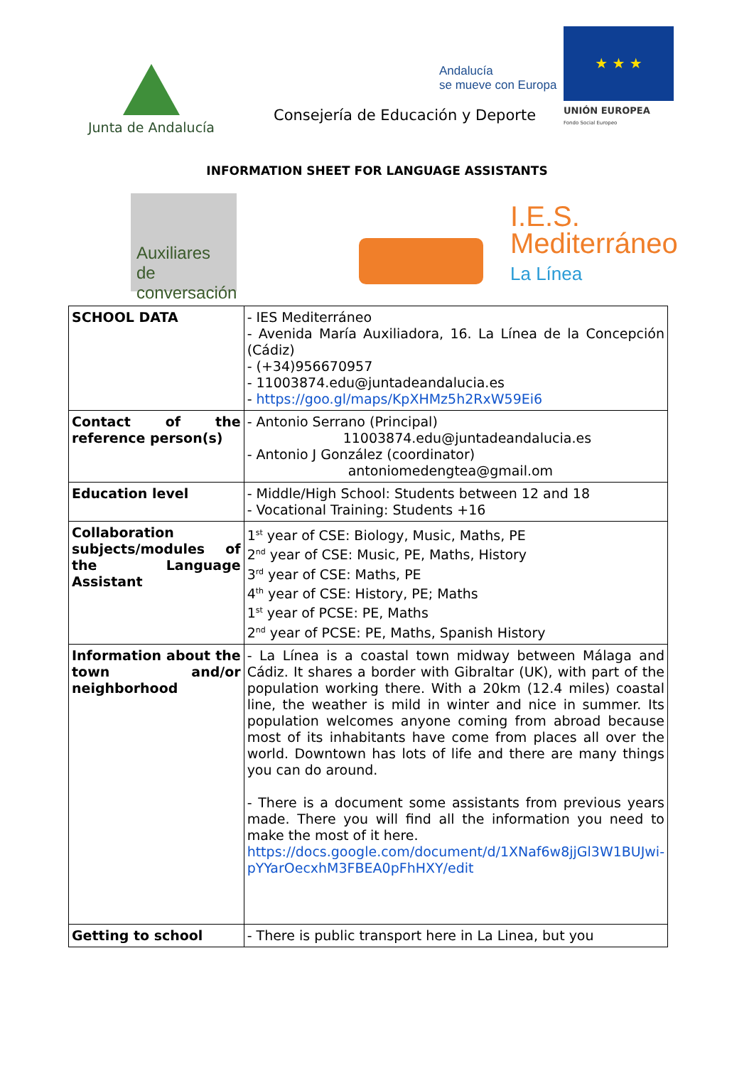Junta de Andalucía
Andalucía
se mueve con Europa
★ ★ ★
UNIÓN EUROPEA
Fondo Social Europeo
Consejería de Educación y Deporte
INFORMATION SHEET FOR LANGUAGE ASSISTANTS
Auxiliares
de conversación
I.E.S.
Mediterráneo
La Línea
| SCHOOL DATA | - IES Mediterráneo - Avenida María Auxiliadora, 16. La Línea de la Concepción (Cádiz) - (+34)956670957 - 11003874.edu@juntadeandalucia.es - https://goo.gl/maps/KpXHMz5h2RxW59Ei6 |
| Contact of the reference person(s) | - Antonio Serrano (Principal) 11003874.edu@juntadeandalucia.es - Antonio J González (coordinator) antoniomedengtea@gmail.om |
| Education level | - Middle/High School: Students between 12 and 18 - Vocational Training: Students +16 |
| Collaboration subjects/modules of the Language Assistant | 1<sup>st</sup> year of CSE: Biology, Music, Maths, PE 2<sup>nd</sup> year of CSE: Music, PE, Maths, History 3<sup>rd</sup> year of CSE: Maths, PE 4<sup>th</sup> year of CSE: History, PE; Maths 1<sup>st</sup> year of PCSE: PE, Maths 2<sup>nd</sup> year of PCSE: PE, Maths, Spanish History |
| Information about the town and/or neighborhood | - La Línea is a coastal town midway between Málaga and Cádiz. It shares a border with Gibraltar (UK), with part of the population working there. With a 20km (12.4 miles) coastal line, the weather is mild in winter and nice in summer. Its population welcomes anyone coming from abroad because most of its inhabitants have come from places all over the world. Downtown has lots of life and there are many things you can do around. - There is a document some assistants from previous years made. There you will find all the information you need to make the most of it here. https://docs.google.com/document/d/1XNaf6w8jjGl3W1BUJwi-pYYarOecxhM3FBEA0pFhHXY/edit |
| Getting to school | - There is public transport here in La Linea, but you |